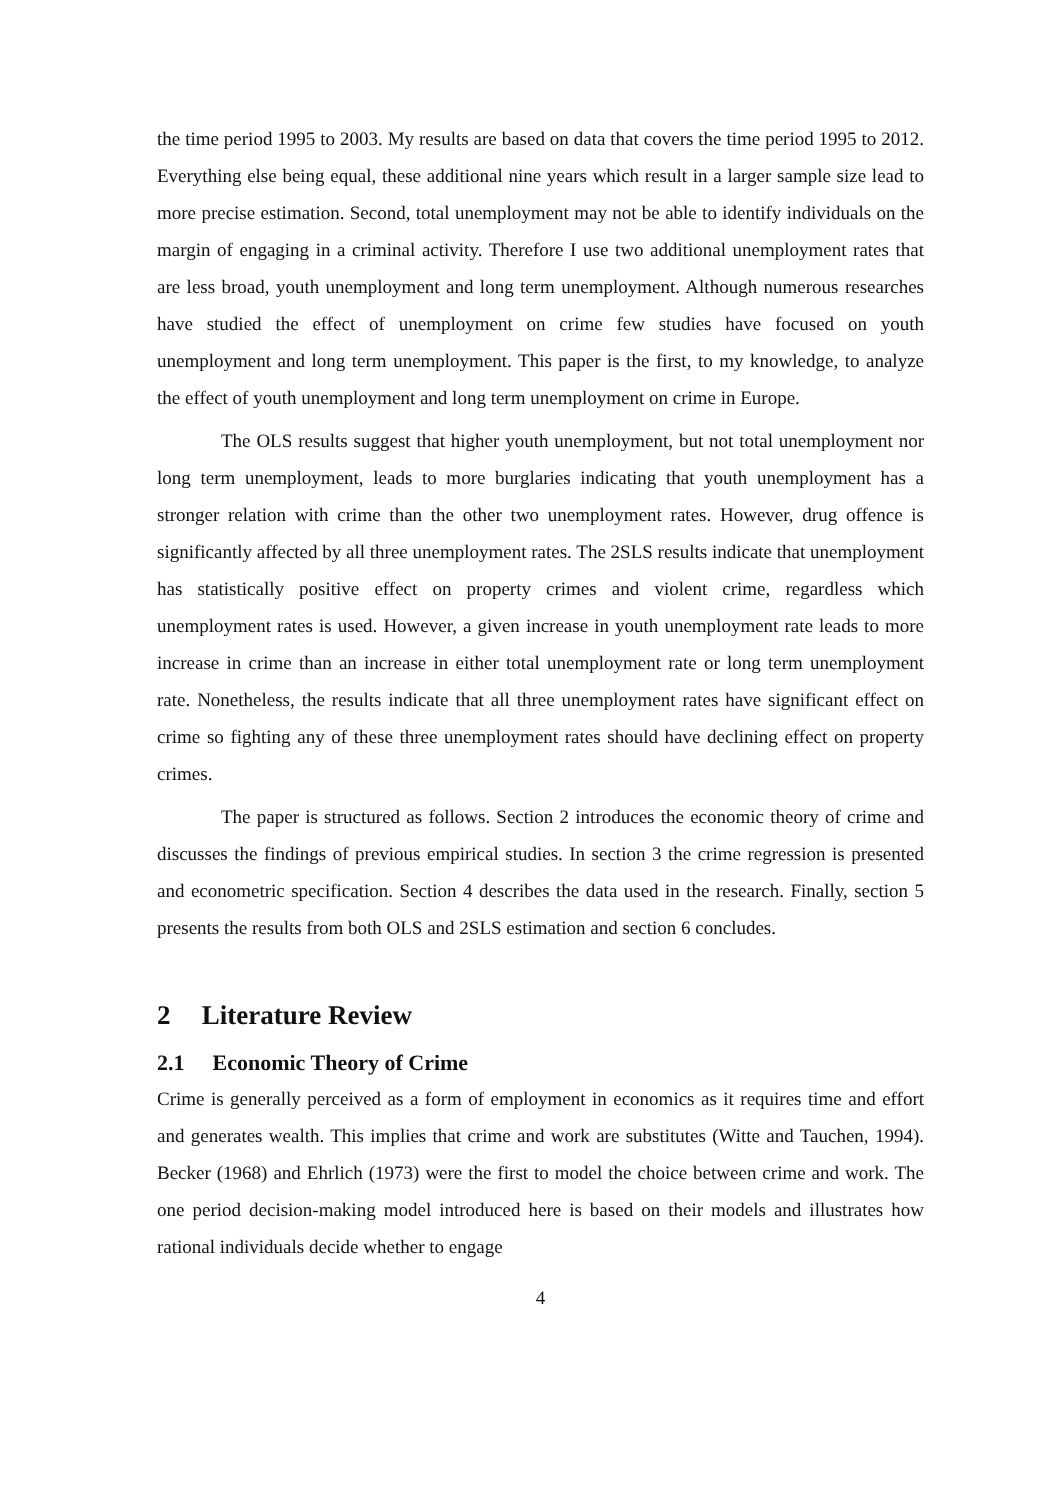the time period 1995 to 2003. My results are based on data that covers the time period 1995 to 2012. Everything else being equal, these additional nine years which result in a larger sample size lead to more precise estimation. Second, total unemployment may not be able to identify individuals on the margin of engaging in a criminal activity. Therefore I use two additional unemployment rates that are less broad, youth unemployment and long term unemployment. Although numerous researches have studied the effect of unemployment on crime few studies have focused on youth unemployment and long term unemployment. This paper is the first, to my knowledge, to analyze the effect of youth unemployment and long term unemployment on crime in Europe.
The OLS results suggest that higher youth unemployment, but not total unemployment nor long term unemployment, leads to more burglaries indicating that youth unemployment has a stronger relation with crime than the other two unemployment rates. However, drug offence is significantly affected by all three unemployment rates. The 2SLS results indicate that unemployment has statistically positive effect on property crimes and violent crime, regardless which unemployment rates is used. However, a given increase in youth unemployment rate leads to more increase in crime than an increase in either total unemployment rate or long term unemployment rate. Nonetheless, the results indicate that all three unemployment rates have significant effect on crime so fighting any of these three unemployment rates should have declining effect on property crimes.
The paper is structured as follows. Section 2 introduces the economic theory of crime and discusses the findings of previous empirical studies. In section 3 the crime regression is presented and econometric specification. Section 4 describes the data used in the research. Finally, section 5 presents the results from both OLS and 2SLS estimation and section 6 concludes.
2 Literature Review
2.1 Economic Theory of Crime
Crime is generally perceived as a form of employment in economics as it requires time and effort and generates wealth. This implies that crime and work are substitutes (Witte and Tauchen, 1994). Becker (1968) and Ehrlich (1973) were the first to model the choice between crime and work. The one period decision-making model introduced here is based on their models and illustrates how rational individuals decide whether to engage
4